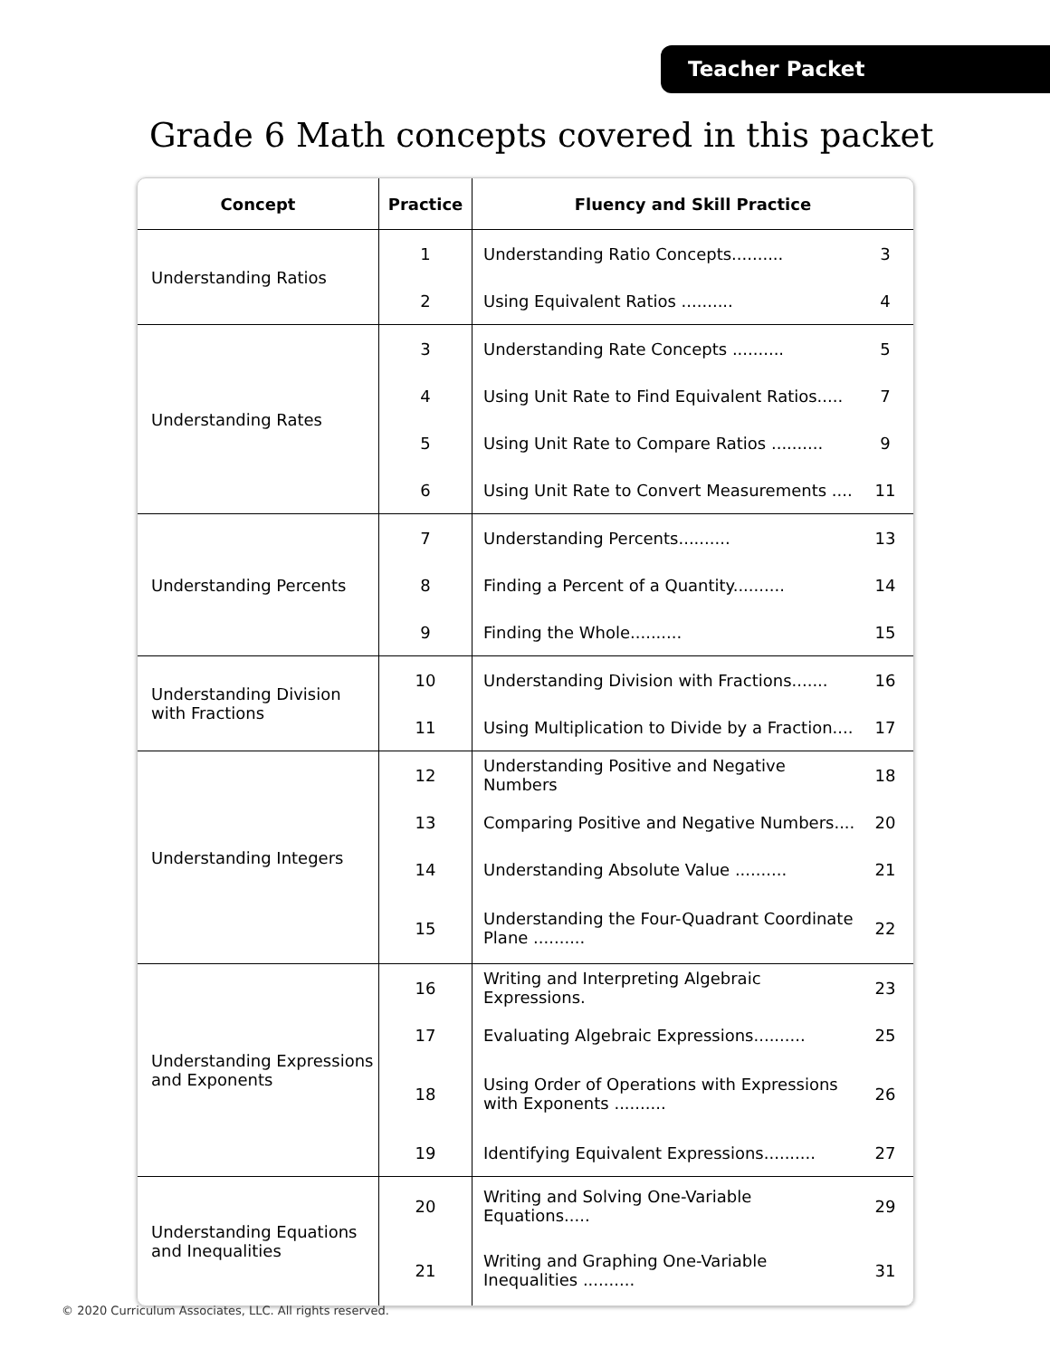Teacher Packet
Grade 6 Math concepts covered in this packet
| Concept | Practice | Fluency and Skill Practice | |
| --- | --- | --- | --- |
| Understanding Ratios | 1 | Understanding Ratio Concepts.......... | 3 |
| | 2 | Using Equivalent Ratios .......... | 4 |
| Understanding Rates | 3 | Understanding Rate Concepts .......... | 5 |
| | 4 | Using Unit Rate to Find Equivalent Ratios..... | 7 |
| | 5 | Using Unit Rate to Compare Ratios .......... | 9 |
| | 6 | Using Unit Rate to Convert Measurements .... | 11 |
| Understanding Percents | 7 | Understanding Percents.......... | 13 |
| | 8 | Finding a Percent of a Quantity.......... | 14 |
| | 9 | Finding the Whole.......... | 15 |
| Understanding Division with Fractions | 10 | Understanding Division with Fractions....... | 16 |
| | 11 | Using Multiplication to Divide by a Fraction.... | 17 |
| Understanding Integers | 12 | Understanding Positive and Negative Numbers | 18 |
| | 13 | Comparing Positive and Negative Numbers.... | 20 |
| | 14 | Understanding Absolute Value .......... | 21 |
| | 15 | Understanding the Four-Quadrant Coordinate Plane .......... | 22 |
| Understanding Expressions and Exponents | 16 | Writing and Interpreting Algebraic Expressions. | 23 |
| | 17 | Evaluating Algebraic Expressions.......... | 25 |
| | 18 | Using Order of Operations with Expressions with Exponents .......... | 26 |
| | 19 | Identifying Equivalent Expressions.......... | 27 |
| Understanding Equations and Inequalities | 20 | Writing and Solving One-Variable Equations..... | 29 |
| | 21 | Writing and Graphing One-Variable Inequalities .......... | 31 |
© 2020 Curriculum Associates, LLC. All rights reserved.